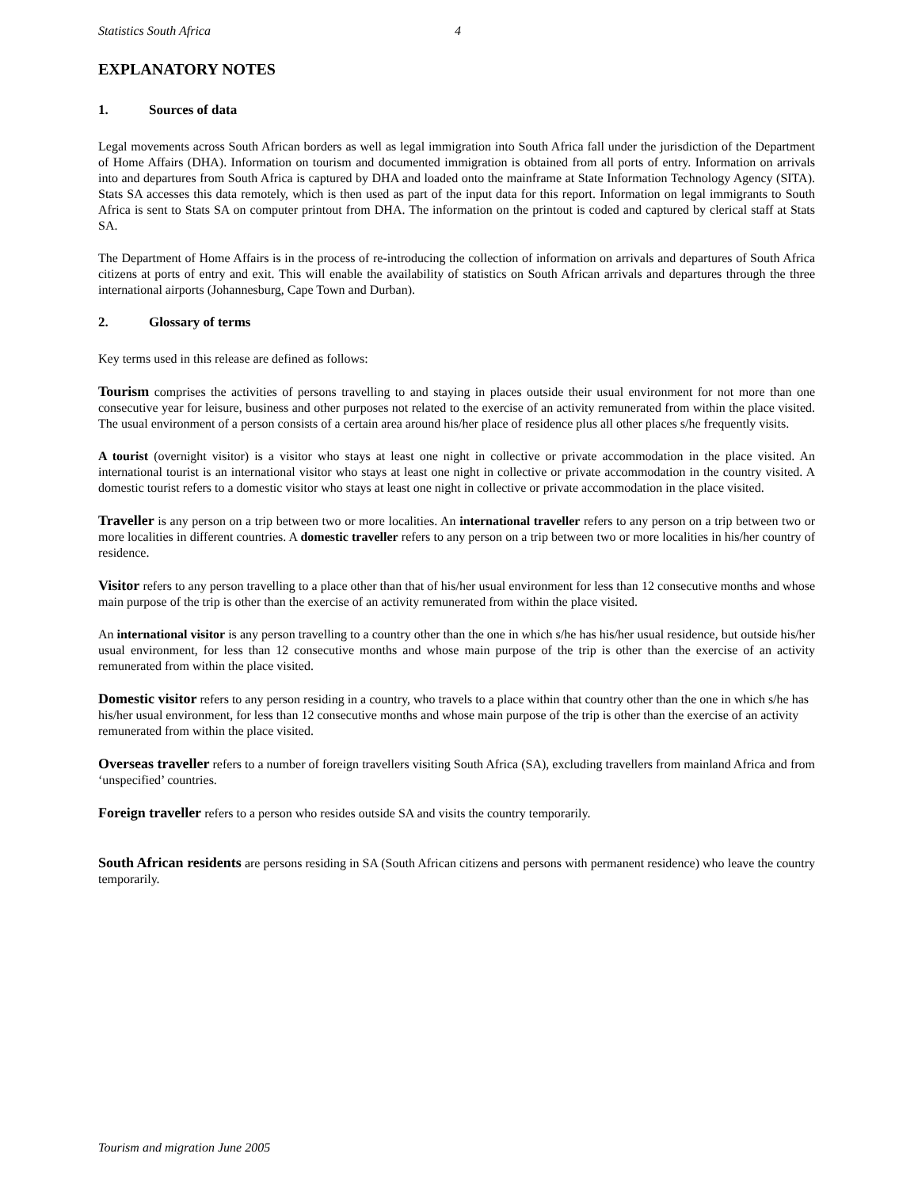Statistics South Africa 4
EXPLANATORY NOTES
1. Sources of data
Legal movements across South African borders as well as legal immigration into South Africa fall under the jurisdiction of the Department of Home Affairs (DHA). Information on tourism and documented immigration is obtained from all ports of entry. Information on arrivals into and departures from South Africa is captured by DHA and loaded onto the mainframe at State Information Technology Agency (SITA). Stats SA accesses this data remotely, which is then used as part of the input data for this report. Information on legal immigrants to South Africa is sent to Stats SA on computer printout from DHA. The information on the printout is coded and captured by clerical staff at Stats SA.
The Department of Home Affairs is in the process of re-introducing the collection of information on arrivals and departures of South Africa citizens at ports of entry and exit. This will enable the availability of statistics on South African arrivals and departures through the three international airports (Johannesburg, Cape Town and Durban).
2. Glossary of terms
Key terms used in this release are defined as follows:
Tourism comprises the activities of persons travelling to and staying in places outside their usual environment for not more than one consecutive year for leisure, business and other purposes not related to the exercise of an activity remunerated from within the place visited. The usual environment of a person consists of a certain area around his/her place of residence plus all other places s/he frequently visits.
A tourist (overnight visitor) is a visitor who stays at least one night in collective or private accommodation in the place visited. An international tourist is an international visitor who stays at least one night in collective or private accommodation in the country visited. A domestic tourist refers to a domestic visitor who stays at least one night in collective or private accommodation in the place visited.
Traveller is any person on a trip between two or more localities. An international traveller refers to any person on a trip between two or more localities in different countries. A domestic traveller refers to any person on a trip between two or more localities in his/her country of residence.
Visitor refers to any person travelling to a place other than that of his/her usual environment for less than 12 consecutive months and whose main purpose of the trip is other than the exercise of an activity remunerated from within the place visited.
An international visitor is any person travelling to a country other than the one in which s/he has his/her usual residence, but outside his/her usual environment, for less than 12 consecutive months and whose main purpose of the trip is other than the exercise of an activity remunerated from within the place visited.
Domestic visitor refers to any person residing in a country, who travels to a place within that country other than the one in which s/he has his/her usual environment, for less than 12 consecutive months and whose main purpose of the trip is other than the exercise of an activity remunerated from within the place visited.
Overseas traveller refers to a number of foreign travellers visiting South Africa (SA), excluding travellers from mainland Africa and from ‘unspecified’ countries.
Foreign traveller refers to a person who resides outside SA and visits the country temporarily.
South African residents are persons residing in SA (South African citizens and persons with permanent residence) who leave the country temporarily.
Tourism and migration June 2005